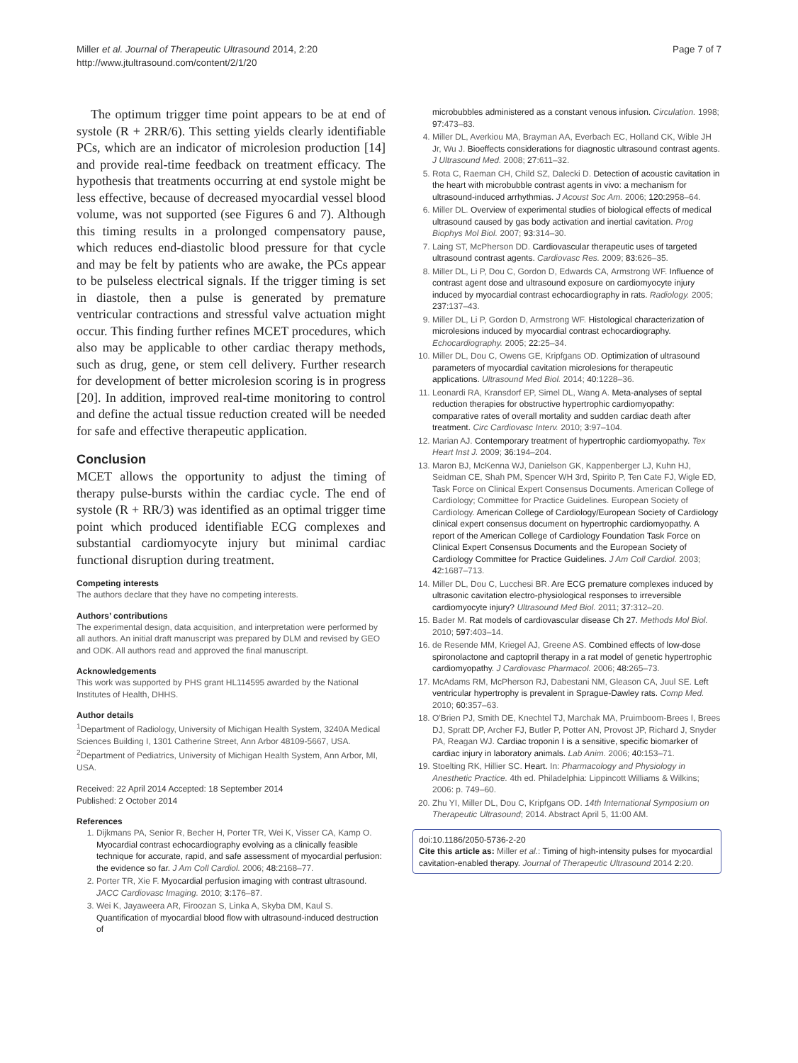Miller et al. Journal of Therapeutic Ultrasound 2014, 2:20
http://www.jtultrasound.com/content/2/1/20
Page 7 of 7
The optimum trigger time point appears to be at end of systole (R + 2RR/6). This setting yields clearly identifiable PCs, which are an indicator of microlesion production [14] and provide real-time feedback on treatment efficacy. The hypothesis that treatments occurring at end systole might be less effective, because of decreased myocardial vessel blood volume, was not supported (see Figures 6 and 7). Although this timing results in a prolonged compensatory pause, which reduces end-diastolic blood pressure for that cycle and may be felt by patients who are awake, the PCs appear to be pulseless electrical signals. If the trigger timing is set in diastole, then a pulse is generated by premature ventricular contractions and stressful valve actuation might occur. This finding further refines MCET procedures, which also may be applicable to other cardiac therapy methods, such as drug, gene, or stem cell delivery. Further research for development of better microlesion scoring is in progress [20]. In addition, improved real-time monitoring to control and define the actual tissue reduction created will be needed for safe and effective therapeutic application.
Conclusion
MCET allows the opportunity to adjust the timing of therapy pulse-bursts within the cardiac cycle. The end of systole (R + RR/3) was identified as an optimal trigger time point which produced identifiable ECG complexes and substantial cardiomyocyte injury but minimal cardiac functional disruption during treatment.
Competing interests
The authors declare that they have no competing interests.
Authors’ contributions
The experimental design, data acquisition, and interpretation were performed by all authors. An initial draft manuscript was prepared by DLM and revised by GEO and ODK. All authors read and approved the final manuscript.
Acknowledgements
This work was supported by PHS grant HL114595 awarded by the National Institutes of Health, DHHS.
Author details
<sup>1</sup> Department of Radiology, University of Michigan Health System, 3240A Medical Sciences Building I, 1301 Catherine Street, Ann Arbor 48109-5667, USA. <sup>2</sup>Department of Pediatrics, University of Michigan Health System, Ann Arbor, MI, USA.
Received: 22 April 2014 Accepted: 18 September 2014
Published: 2 October 2014
References
1. Dijkmans PA, Senior R, Becher H, Porter TR, Wei K, Visser CA, Kamp O. Myocardial contrast echocardiography evolving as a clinically feasible technique for accurate, rapid, and safe assessment of myocardial perfusion: the evidence so far. J Am Coll Cardiol. 2006; 48: 2168–77.
2. Porter TR, Xie F. Myocardial perfusion imaging with contrast ultrasound. JACC Cardiovasc Imaging. 2010; 3: 176–87.
3. Wei K, Jayaweera AR, Firoozan S, Linka A, Skyba DM, Kaul S. Quantification of myocardial blood flow with ultrasound-induced destruction of
microbubbles administered as a constant venous infusion. Circulation. 1998; 97: 473–83.
4. Miller DL, Averkiou MA, Brayman AA, Everbach EC, Holland CK, Wible JH Jr, Wu J. Bioeffects considerations for diagnostic ultrasound contrast agents. J Ultrasound Med. 2008; 27: 611–32.
5. Rota C, Raeman CH, Child SZ, Dalecki D. Detection of acoustic cavitation in the heart with microbubble contrast agents in vivo: a mechanism for ultrasound-induced arrhythmias. J Acoust Soc Am. 2006; 120: 2958–64.
6. Miller DL. Overview of experimental studies of biological effects of medical ultrasound caused by gas body activation and inertial cavitation. Prog Biophys Mol Biol. 2007; 93: 314–30.
7. Laing ST, McPherson DD. Cardiovascular therapeutic uses of targeted ultrasound contrast agents. Cardiovasc Res. 2009; 83: 626–35.
8. Miller DL, Li P, Dou C, Gordon D, Edwards CA, Armstrong WF. Influence of contrast agent dose and ultrasound exposure on cardiomyocyte injury induced by myocardial contrast echocardiography in rats. Radiology. 2005; 237: 137–43.
9. Miller DL, Li P, Gordon D, Armstrong WF. Histological characterization of microlesions induced by myocardial contrast echocardiography. Echocardiography. 2005; 22: 25–34.
10. Miller DL, Dou C, Owens GE, Kripfgans OD. Optimization of ultrasound parameters of myocardial cavitation microlesions for therapeutic applications. Ultrasound Med Biol. 2014; 40: 1228–36.
11. Leonardi RA, Kransdorf EP, Simel DL, Wang A. Meta-analyses of septal reduction therapies for obstructive hypertrophic cardiomyopathy: comparative rates of overall mortality and sudden cardiac death after treatment. Circ Cardiovasc Interv. 2010; 3: 97–104.
12. Marian AJ. Contemporary treatment of hypertrophic cardiomyopathy. Tex Heart Inst J. 2009; 36: 194–204.
13. Maron BJ, McKenna WJ, Danielson GK, Kappenberger LJ, Kuhn HJ, Seidman CE, Shah PM, Spencer WH 3rd, Spirito P, Ten Cate FJ, Wigle ED, Task Force on Clinical Expert Consensus Documents. American College of Cardiology; Committee for Practice Guidelines. European Society of Cardiology. American College of Cardiology/European Society of Cardiology clinical expert consensus document on hypertrophic cardiomyopathy. A report of the American College of Cardiology Foundation Task Force on Clinical Expert Consensus Documents and the European Society of Cardiology Committee for Practice Guidelines. J Am Coll Cardiol. 2003; 42: 1687–713.
14. Miller DL, Dou C, Lucchesi BR. Are ECG premature complexes induced by ultrasonic cavitation electro-physiological responses to irreversible cardiomyocyte injury? Ultrasound Med Biol. 2011; 37: 312–20.
15. Bader M. Rat models of cardiovascular disease Ch 27. Methods Mol Biol. 2010; 597: 403–14.
16. de Resende MM, Kriegel AJ, Greene AS. Combined effects of low-dose spironolactone and captopril therapy in a rat model of genetic hypertrophic cardiomyopathy. J Cardiovasc Pharmacol. 2006; 48: 265–73.
17. McAdams RM, McPherson RJ, Dabestani NM, Gleason CA, Juul SE. Left ventricular hypertrophy is prevalent in Sprague-Dawley rats. Comp Med. 2010; 60: 357–63.
18. O'Brien PJ, Smith DE, Knechtel TJ, Marchak MA, Pruimboom-Brees I, Brees DJ, Spratt DP, Archer FJ, Butler P, Potter AN, Provost JP, Richard J, Snyder PA, Reagan WJ. Cardiac troponin I is a sensitive, specific biomarker of cardiac injury in laboratory animals. Lab Anim. 2006; 40: 153–71.
19. Stoelting RK, Hillier SC. Heart. In: Pharmacology and Physiology in Anesthetic Practice. 4th ed. Philadelphia: Lippincott Williams & Wilkins; 2006: p. 749–60.
20. Zhu YI, Miller DL, Dou C, Kripfgans OD. 14th International Symposium on Therapeutic Ultrasound; 2014. Abstract April 5, 11:00 AM.
doi:10.1186/2050-5736-2-20
Cite this article as: Miller et al.: Timing of high-intensity pulses for myocardial cavitation-enabled therapy. Journal of Therapeutic Ultrasound 2014 2:20.